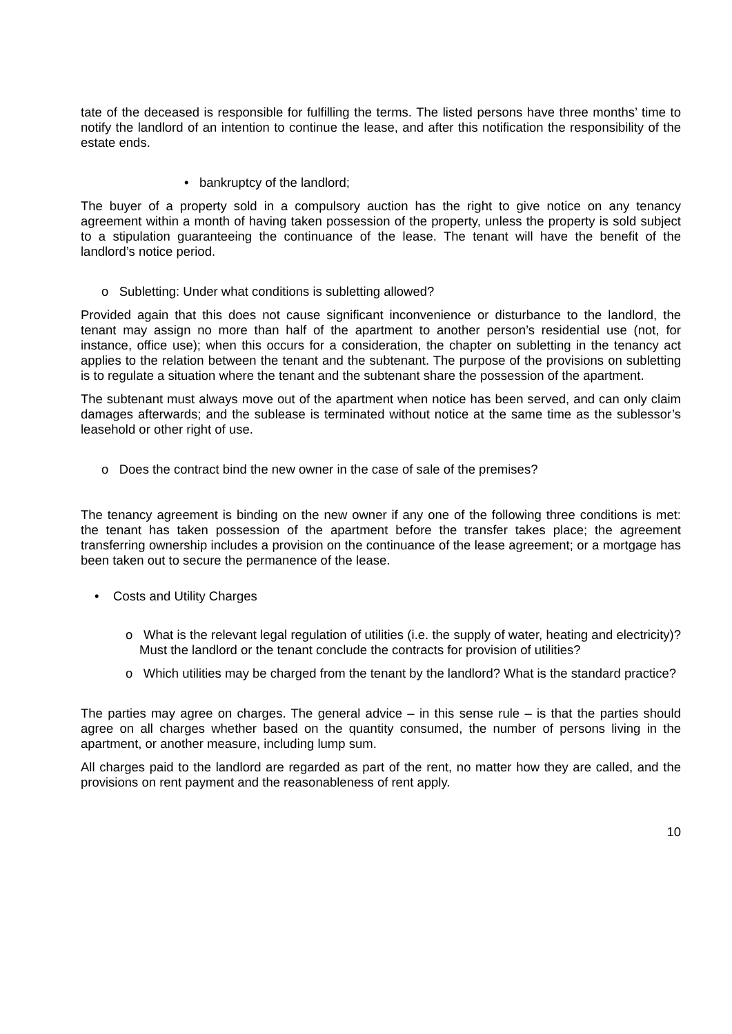tate of the deceased is responsible for fulfilling the terms. The listed persons have three months’ time to notify the landlord of an intention to continue the lease, and after this notification the responsibility of the estate ends.
• bankruptcy of the landlord;
The buyer of a property sold in a compulsory auction has the right to give notice on any tenancy agreement within a month of having taken possession of the property, unless the property is sold subject to a stipulation guaranteeing the continuance of the lease. The tenant will have the benefit of the landlord’s notice period.
o Subletting: Under what conditions is subletting allowed?
Provided again that this does not cause significant inconvenience or disturbance to the landlord, the tenant may assign no more than half of the apartment to another person’s residential use (not, for instance, office use); when this occurs for a consideration, the chapter on subletting in the tenancy act applies to the relation between the tenant and the subtenant. The purpose of the provisions on subletting is to regulate a situation where the tenant and the subtenant share the possession of the apartment.
The subtenant must always move out of the apartment when notice has been served, and can only claim damages afterwards; and the sublease is terminated without notice at the same time as the sublessor’s leasehold or other right of use.
o Does the contract bind the new owner in the case of sale of the premises?
The tenancy agreement is binding on the new owner if any one of the following three conditions is met: the tenant has taken possession of the apartment before the transfer takes place; the agreement transferring ownership includes a provision on the continuance of the lease agreement; or a mortgage has been taken out to secure the permanence of the lease.
• Costs and Utility Charges
o What is the relevant legal regulation of utilities (i.e. the supply of water, heating and electricity)? Must the landlord or the tenant conclude the contracts for provision of utilities?
o Which utilities may be charged from the tenant by the landlord? What is the standard practice?
The parties may agree on charges. The general advice – in this sense rule – is that the parties should agree on all charges whether based on the quantity consumed, the number of persons living in the apartment, or another measure, including lump sum.
All charges paid to the landlord are regarded as part of the rent, no matter how they are called, and the provisions on rent payment and the reasonableness of rent apply.
10